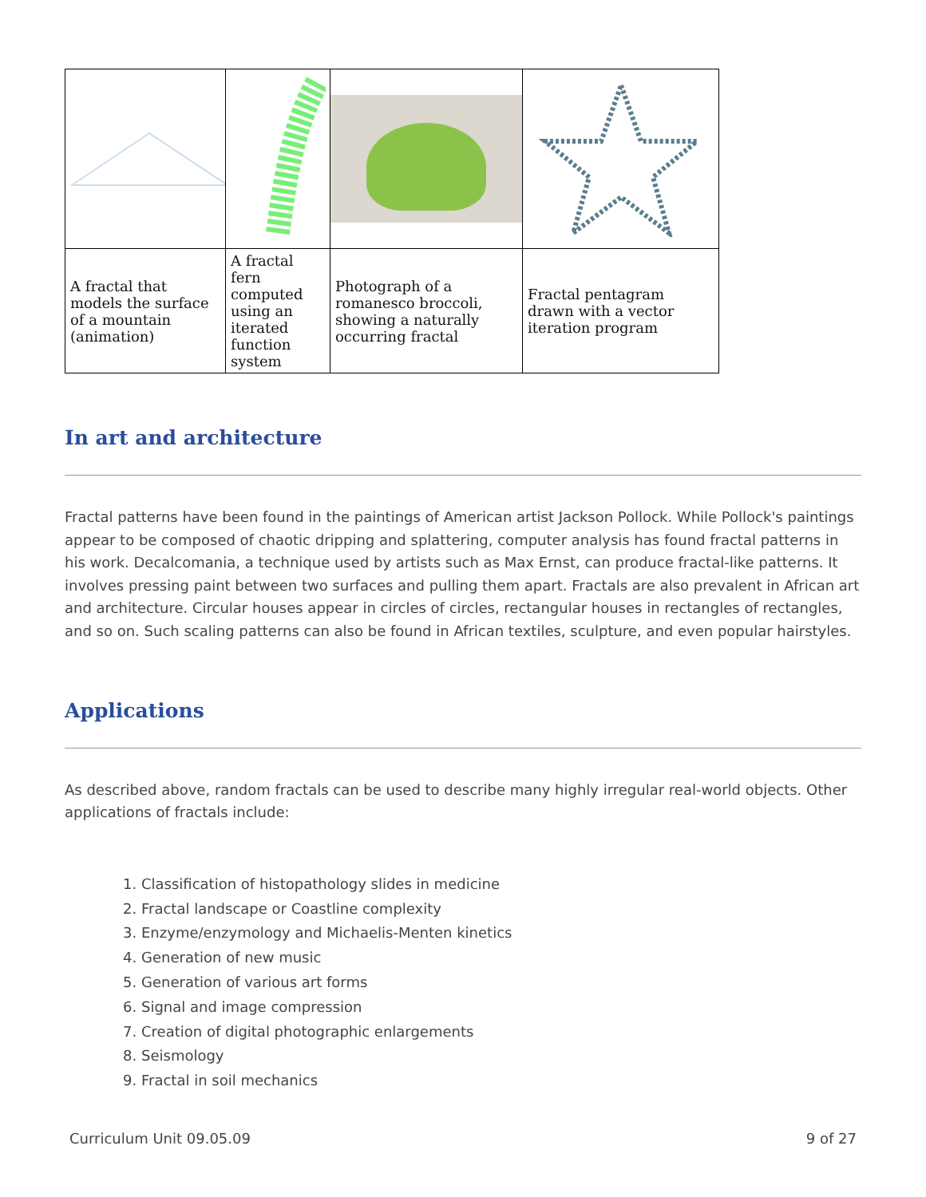| A fractal that models the surface of a mountain (animation) | A fractal fern computed using an iterated function system | Photograph of a romanesco broccoli, showing a naturally occurring fractal | Fractal pentagram drawn with a vector iteration program |
In art and architecture
Fractal patterns have been found in the paintings of American artist Jackson Pollock. While Pollock's paintings appear to be composed of chaotic dripping and splattering, computer analysis has found fractal patterns in his work. Decalcomania, a technique used by artists such as Max Ernst, can produce fractal-like patterns. It involves pressing paint between two surfaces and pulling them apart. Fractals are also prevalent in African art and architecture. Circular houses appear in circles of circles, rectangular houses in rectangles of rectangles, and so on. Such scaling patterns can also be found in African textiles, sculpture, and even popular hairstyles.
Applications
As described above, random fractals can be used to describe many highly irregular real-world objects. Other applications of fractals include:
1. Classification of histopathology slides in medicine
2. Fractal landscape or Coastline complexity
3. Enzyme/enzymology and Michaelis-Menten kinetics
4. Generation of new music
5. Generation of various art forms
6. Signal and image compression
7. Creation of digital photographic enlargements
8. Seismology
9. Fractal in soil mechanics
Curriculum Unit 09.05.09 9 of 27